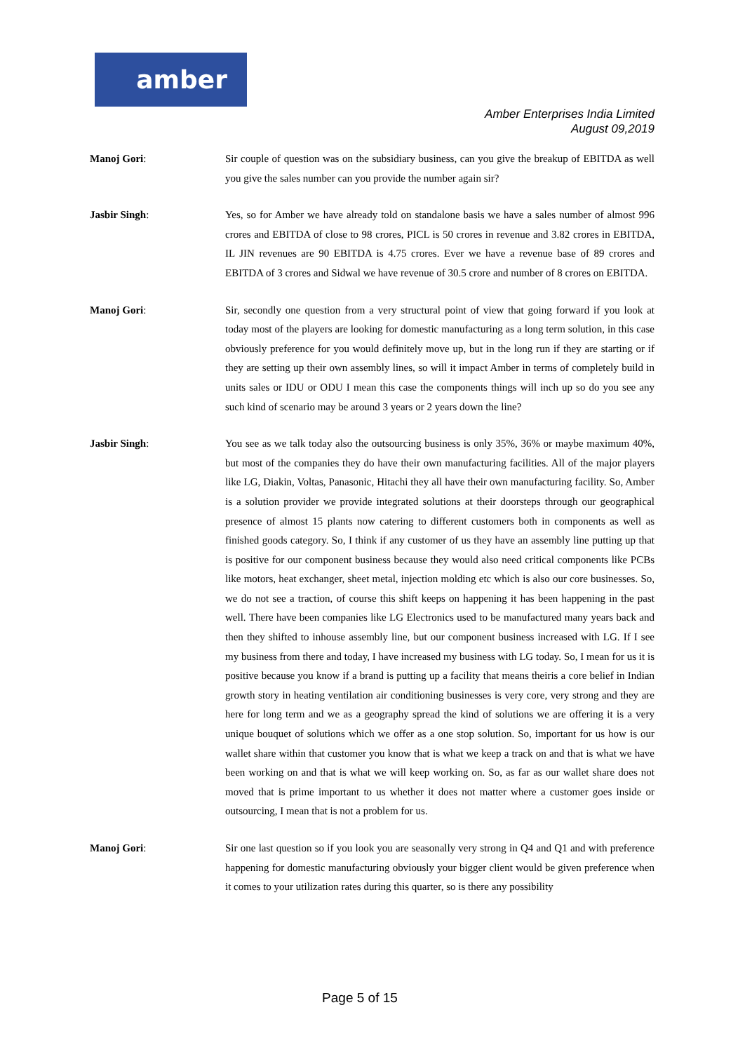amber
Amber Enterprises India Limited
August 09,2019
Manoj Gori: Sir couple of question was on the subsidiary business, can you give the breakup of EBITDA as well you give the sales number can you provide the number again sir?
Jasbir Singh: Yes, so for Amber we have already told on standalone basis we have a sales number of almost 996 crores and EBITDA of close to 98 crores, PICL is 50 crores in revenue and 3.82 crores in EBITDA, IL JIN revenues are 90 EBITDA is 4.75 crores. Ever we have a revenue base of 89 crores and EBITDA of 3 crores and Sidwal we have revenue of 30.5 crore and number of 8 crores on EBITDA.
Manoj Gori: Sir, secondly one question from a very structural point of view that going forward if you look at today most of the players are looking for domestic manufacturing as a long term solution, in this case obviously preference for you would definitely move up, but in the long run if they are starting or if they are setting up their own assembly lines, so will it impact Amber in terms of completely build in units sales or IDU or ODU I mean this case the components things will inch up so do you see any such kind of scenario may be around 3 years or 2 years down the line?
Jasbir Singh: You see as we talk today also the outsourcing business is only 35%, 36% or maybe maximum 40%, but most of the companies they do have their own manufacturing facilities. All of the major players like LG, Diakin, Voltas, Panasonic, Hitachi they all have their own manufacturing facility. So, Amber is a solution provider we provide integrated solutions at their doorsteps through our geographical presence of almost 15 plants now catering to different customers both in components as well as finished goods category. So, I think if any customer of us they have an assembly line putting up that is positive for our component business because they would also need critical components like PCBs like motors, heat exchanger, sheet metal, injection molding etc which is also our core businesses. So, we do not see a traction, of course this shift keeps on happening it has been happening in the past well. There have been companies like LG Electronics used to be manufactured many years back and then they shifted to inhouse assembly line, but our component business increased with LG. If I see my business from there and today, I have increased my business with LG today. So, I mean for us it is positive because you know if a brand is putting up a facility that means theiris a core belief in Indian growth story in heating ventilation air conditioning businesses is very core, very strong and they are here for long term and we as a geography spread the kind of solutions we are offering it is a very unique bouquet of solutions which we offer as a one stop solution. So, important for us how is our wallet share within that customer you know that is what we keep a track on and that is what we have been working on and that is what we will keep working on. So, as far as our wallet share does not moved that is prime important to us whether it does not matter where a customer goes inside or outsourcing, I mean that is not a problem for us.
Manoj Gori: Sir one last question so if you look you are seasonally very strong in Q4 and Q1 and with preference happening for domestic manufacturing obviously your bigger client would be given preference when it comes to your utilization rates during this quarter, so is there any possibility
Page 5 of 15